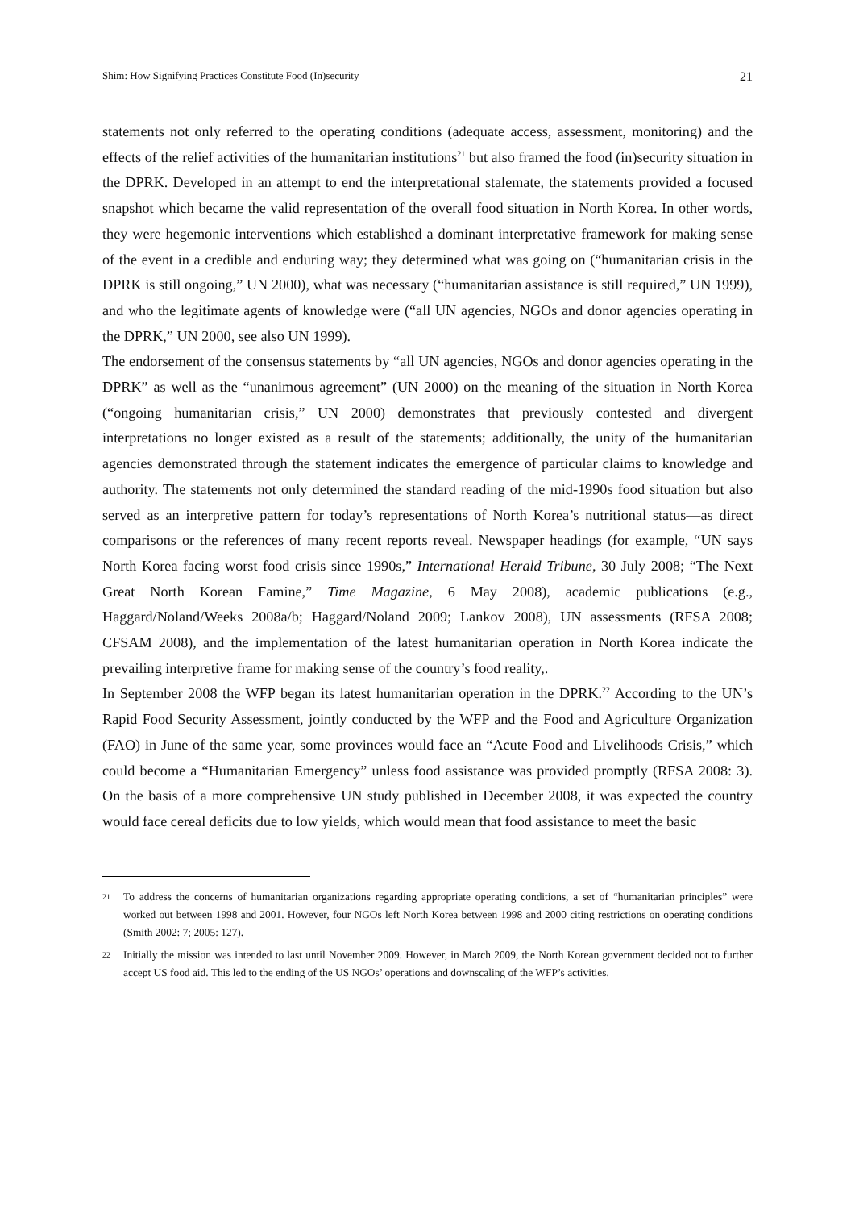Shim: How Signifying Practices Constitute Food (In)security 21
statements not only referred to the operating conditions (adequate access, assessment, monitoring) and the effects of the relief activities of the humanitarian institutions<sup>21</sup> but also framed the food (in)security situation in the DPRK. Developed in an attempt to end the interpretational stalemate, the statements provided a focused snapshot which became the valid representation of the overall food situation in North Korea. In other words, they were hegemonic interventions which established a dominant interpretative framework for making sense of the event in a credible and enduring way; they determined what was going on (“humanitarian crisis in the DPRK is still ongoing,” UN 2000), what was necessary (“humanitarian assistance is still required,” UN 1999), and who the legitimate agents of knowledge were (“all UN agencies, NGOs and donor agencies operating in the DPRK,” UN 2000, see also UN 1999).
The endorsement of the consensus statements by “all UN agencies, NGOs and donor agencies operating in the DPRK” as well as the “unanimous agreement” (UN 2000) on the meaning of the situation in North Korea (“ongoing humanitarian crisis,” UN 2000) demonstrates that previously contested and divergent interpretations no longer existed as a result of the statements; additionally, the unity of the humanitarian agencies demonstrated through the statement indicates the emergence of particular claims to knowledge and authority. The statements not only determined the standard reading of the mid-1990s food situation but also served as an interpretive pattern for today’s representations of North Korea’s nutritional status—as direct comparisons or the references of many recent reports reveal. Newspaper headings (for example, “UN says North Korea facing worst food crisis since 1990s,” International Herald Tribune, 30 July 2008; “The Next Great North Korean Famine,” Time Magazine, 6 May 2008), academic publications (e.g., Haggard/Noland/Weeks 2008a/b; Haggard/Noland 2009; Lankov 2008), UN assessments (RFSA 2008; CFSAM 2008), and the implementation of the latest humanitarian operation in North Korea indicate the prevailing interpretive frame for making sense of the country’s food reality,.
In September 2008 the WFP began its latest humanitarian operation in the DPRK.<sup>22</sup> According to the UN’s Rapid Food Security Assessment, jointly conducted by the WFP and the Food and Agriculture Organization (FAO) in June of the same year, some provinces would face an “Acute Food and Livelihoods Crisis,” which could become a “Humanitarian Emergency” unless food assistance was provided promptly (RFSA 2008: 3). On the basis of a more comprehensive UN study published in December 2008, it was expected the country would face cereal deficits due to low yields, which would mean that food assistance to meet the basic
21 To address the concerns of humanitarian organizations regarding appropriate operating conditions, a set of “humanitarian principles” were worked out between 1998 and 2001. However, four NGOs left North Korea between 1998 and 2000 citing restrictions on operating conditions (Smith 2002: 7; 2005: 127).
22 Initially the mission was intended to last until November 2009. However, in March 2009, the North Korean government decided not to further accept US food aid. This led to the ending of the US NGOs’ operations and downscaling of the WFP’s activities.